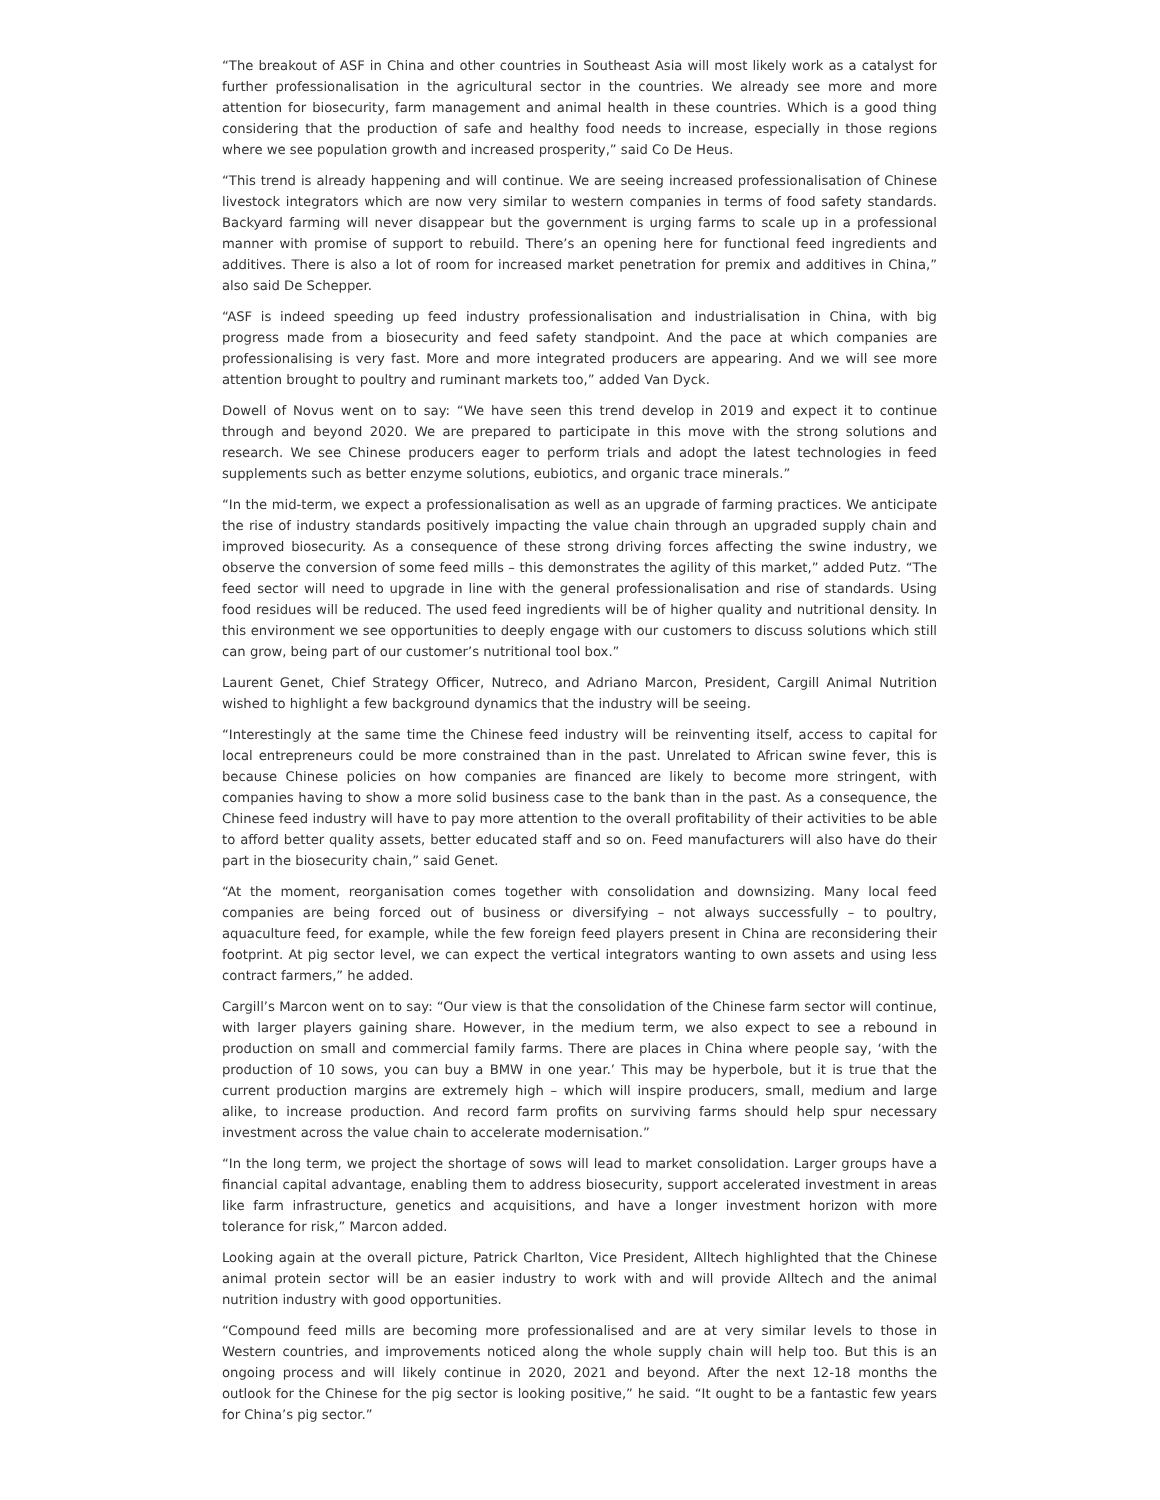“The breakout of ASF in China and other countries in Southeast Asia will most likely work as a catalyst for further professionalisation in the agricultural sector in the countries. We already see more and more attention for biosecurity, farm management and animal health in these countries. Which is a good thing considering that the production of safe and healthy food needs to increase, especially in those regions where we see population growth and increased prosperity,” said Co De Heus.
“This trend is already happening and will continue. We are seeing increased professionalisation of Chinese livestock integrators which are now very similar to western companies in terms of food safety standards. Backyard farming will never disappear but the government is urging farms to scale up in a professional manner with promise of support to rebuild. There’s an opening here for functional feed ingredients and additives. There is also a lot of room for increased market penetration for premix and additives in China,” also said De Schepper.
“ASF is indeed speeding up feed industry professionalisation and industrialisation in China, with big progress made from a biosecurity and feed safety standpoint. And the pace at which companies are professionalising is very fast. More and more integrated producers are appearing. And we will see more attention brought to poultry and ruminant markets too,” added Van Dyck.
Dowell of Novus went on to say: “We have seen this trend develop in 2019 and expect it to continue through and beyond 2020. We are prepared to participate in this move with the strong solutions and research. We see Chinese producers eager to perform trials and adopt the latest technologies in feed supplements such as better enzyme solutions, eubiotics, and organic trace minerals.”
“In the mid-term, we expect a professionalisation as well as an upgrade of farming practices. We anticipate the rise of industry standards positively impacting the value chain through an upgraded supply chain and improved biosecurity. As a consequence of these strong driving forces affecting the swine industry, we observe the conversion of some feed mills – this demonstrates the agility of this market,” added Putz. “The feed sector will need to upgrade in line with the general professionalisation and rise of standards. Using food residues will be reduced. The used feed ingredients will be of higher quality and nutritional density. In this environment we see opportunities to deeply engage with our customers to discuss solutions which still can grow, being part of our customer’s nutritional tool box.”
Laurent Genet, Chief Strategy Officer, Nutreco, and Adriano Marcon, President, Cargill Animal Nutrition wished to highlight a few background dynamics that the industry will be seeing.
“Interestingly at the same time the Chinese feed industry will be reinventing itself, access to capital for local entrepreneurs could be more constrained than in the past. Unrelated to African swine fever, this is because Chinese policies on how companies are financed are likely to become more stringent, with companies having to show a more solid business case to the bank than in the past. As a consequence, the Chinese feed industry will have to pay more attention to the overall profitability of their activities to be able to afford better quality assets, better educated staff and so on. Feed manufacturers will also have do their part in the biosecurity chain,” said Genet.
“At the moment, reorganisation comes together with consolidation and downsizing. Many local feed companies are being forced out of business or diversifying – not always successfully – to poultry, aquaculture feed, for example, while the few foreign feed players present in China are reconsidering their footprint. At pig sector level, we can expect the vertical integrators wanting to own assets and using less contract farmers,” he added.
Cargill’s Marcon went on to say: “Our view is that the consolidation of the Chinese farm sector will continue, with larger players gaining share. However, in the medium term, we also expect to see a rebound in production on small and commercial family farms. There are places in China where people say, ‘with the production of 10 sows, you can buy a BMW in one year.’ This may be hyperbole, but it is true that the current production margins are extremely high – which will inspire producers, small, medium and large alike, to increase production. And record farm profits on surviving farms should help spur necessary investment across the value chain to accelerate modernisation.”
“In the long term, we project the shortage of sows will lead to market consolidation. Larger groups have a financial capital advantage, enabling them to address biosecurity, support accelerated investment in areas like farm infrastructure, genetics and acquisitions, and have a longer investment horizon with more tolerance for risk,” Marcon added.
Looking again at the overall picture, Patrick Charlton, Vice President, Alltech highlighted that the Chinese animal protein sector will be an easier industry to work with and will provide Alltech and the animal nutrition industry with good opportunities.
“Compound feed mills are becoming more professionalised and are at very similar levels to those in Western countries, and improvements noticed along the whole supply chain will help too. But this is an ongoing process and will likely continue in 2020, 2021 and beyond. After the next 12-18 months the outlook for the Chinese for the pig sector is looking positive,” he said. “It ought to be a fantastic few years for China’s pig sector.”